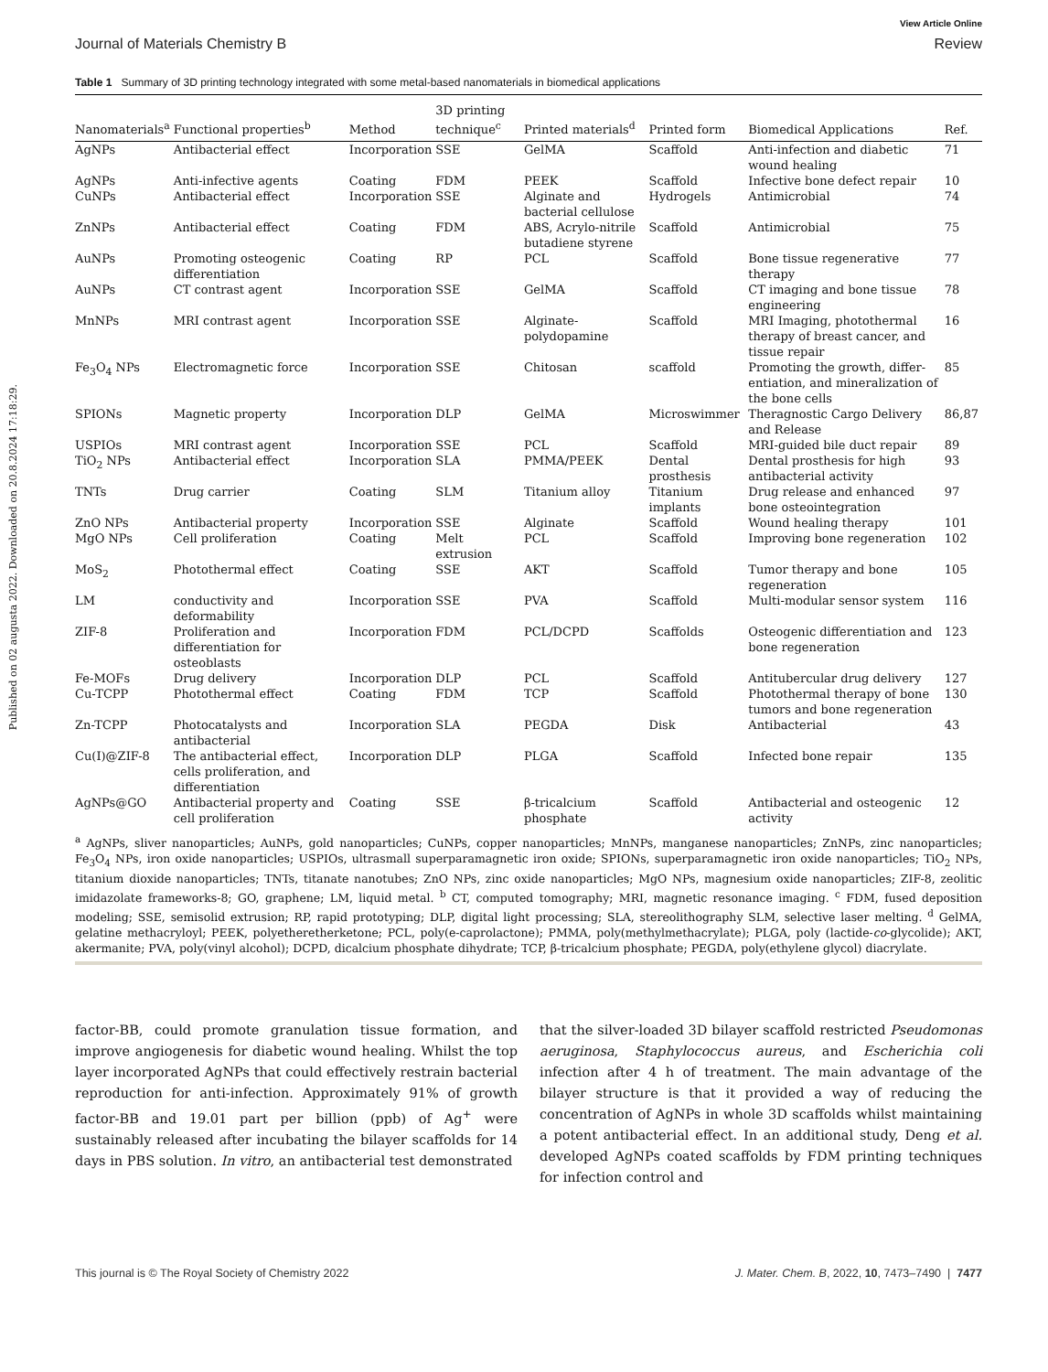Published on 02 augusta 2022. Downloaded on 20.8.2024 17:18:29.
View Article Online
Journal of Materials Chemistry B Review
Table 1 Summary of 3D printing technology integrated with some metal-based nanomaterials in biomedical applications
| Nanomaterials<sup>a</sup> | Functional properties<sup>b</sup> | Method | 3D printing technique<sup>c</sup> | Printed materials<sup>d</sup> | Printed form | Biomedical Applications | Ref. |
| --- | --- | --- | --- | --- | --- | --- | --- |
| AgNPs | Antibacterial effect | Incorporation | SSE | GelMA | Scaffold | Anti-infection and diabetic wound healing | 71 |
| AgNPs | Anti-infective agents | Coating | FDM | PEEK | Scaffold | Infective bone defect repair | 10 |
| CuNPs | Antibacterial effect | Incorporation | SSE | Alginate and bacterial cellulose | Hydrogels | Antimicrobial | 74 |
| ZnNPs | Antibacterial effect | Coating | FDM | ABS, Acrylo-nitrile butadiene styrene | Scaffold | Antimicrobial | 75 |
| AuNPs | Promoting osteogenic differentiation | Coating | RP | PCL | Scaffold | Bone tissue regenerative therapy | 77 |
| AuNPs | CT contrast agent | Incorporation | SSE | GelMA | Scaffold | CT imaging and bone tissue engineering | 78 |
| MnNPs | MRI contrast agent | Incorporation | SSE | Alginate-polydopamine | Scaffold | MRI Imaging, photothermal therapy of breast cancer, and tissue repair | 16 |
| Fe<sub>3</sub>O<sub>4</sub> NPs | Electromagnetic force | Incorporation | SSE | Chitosan | scaffold | Promoting the growth, differ-entiation, and mineralization of the bone cells | 85 |
| SPIONs | Magnetic property | Incorporation | DLP | GelMA | Microswimmer | Theragnostic Cargo Delivery and Release | 86,87 |
| USPIOs | MRI contrast agent | Incorporation | SSE | PCL | Scaffold | MRI-guided bile duct repair | 89 |
| TiO<sub>2</sub> NPs | Antibacterial effect | Incorporation | SLA | PMMA/PEEK | Dental prosthesis | Dental prosthesis for high antibacterial activity | 93 |
| TNTs | Drug carrier | Coating | SLM | Titanium alloy | Titanium implants | Drug release and enhanced bone osteointegration | 97 |
| ZnO NPs | Antibacterial property | Incorporation | SSE | Alginate | Scaffold | Wound healing therapy | 101 |
| MgO NPs | Cell proliferation | Coating | Melt extrusion | PCL | Scaffold | Improving bone regeneration | 102 |
| MoS<sub>2</sub> | Photothermal effect | Coating | SSE | AKT | Scaffold | Tumor therapy and bone regeneration | 105 |
| LM | conductivity and deformability | Incorporation | SSE | PVA | Scaffold | Multi-modular sensor system | 116 |
| ZIF-8 | Proliferation and differentiation for osteoblasts | Incorporation | FDM | PCL/DCPD | Scaffolds | Osteogenic differentiation and bone regeneration | 123 |
| Fe-MOFs | Drug delivery | Incorporation | DLP | PCL | Scaffold | Antitubercular drug delivery | 127 |
| Cu-TCPP | Photothermal effect | Coating | FDM | TCP | Scaffold | Photothermal therapy of bone tumors and bone regeneration | 130 |
| Zn-TCPP | Photocatalysts and antibacterial | Incorporation | SLA | PEGDA | Disk | Antibacterial | 43 |
| Cu(I)@ZIF-8 | The antibacterial effect, cells proliferation, and differentiation | Incorporation | DLP | PLGA | Scaffold | Infected bone repair | 135 |
| AgNPs@GO | Antibacterial property and cell proliferation | Coating | SSE | β-tricalcium phosphate | Scaffold | Antibacterial and osteogenic activity | 12 |
<sup>a</sup> AgNPs, sliver nanoparticles; AuNPs, gold nanoparticles; CuNPs, copper nanoparticles; MnNPs, manganese nanoparticles; ZnNPs, zinc nanoparticles; Fe<sub>3</sub>O<sub>4</sub> NPs, iron oxide nanoparticles; USPIOs, ultrasmall superparamagnetic iron oxide; SPIONs, superparamagnetic iron oxide nanoparticles; TiO<sub>2</sub> NPs, titanium dioxide nanoparticles; TNTs, titanate nanotubes; ZnO NPs, zinc oxide nanoparticles; MgO NPs, magnesium oxide nanoparticles; ZIF-8, zeolitic imidazolate frameworks-8; GO, graphene; LM, liquid metal. <sup>b</sup> CT, computed tomography; MRI, magnetic resonance imaging. <sup>c</sup> FDM, fused deposition modeling; SSE, semisolid extrusion; RP, rapid prototyping; DLP, digital light processing; SLA, stereolithography SLM, selective laser melting. <sup>d</sup> GelMA, gelatine methacryloyl; PEEK, polyetheretherketone; PCL, poly(e-caprolactone); PMMA, poly(methylmethacrylate); PLGA, poly (lactide-co-glycolide); AKT, akermanite; PVA, poly(vinyl alcohol); DCPD, dicalcium phosphate dihydrate; TCP, β-tricalcium phosphate; PEGDA, poly(ethylene glycol) diacrylate.
factor-BB, could promote granulation tissue formation, and improve angiogenesis for diabetic wound healing. Whilst the top layer incorporated AgNPs that could effectively restrain bacterial reproduction for anti-infection. Approximately 91% of growth factor-BB and 19.01 part per billion (ppb) of Ag<sup>+</sup> were sustainably released after incubating the bilayer scaffolds for 14 days in PBS solution. In vitro, an antibacterial test demonstrated
that the silver-loaded 3D bilayer scaffold restricted Pseudomonas aeruginosa, Staphylococcus aureus, and Escherichia coli infection after 4 h of treatment. The main advantage of the bilayer structure is that it provided a way of reducing the concentration of AgNPs in whole 3D scaffolds whilst maintaining a potent antibacterial effect. In an additional study, Deng et al. developed AgNPs coated scaffolds by FDM printing techniques for infection control and
This journal is © The Royal Society of Chemistry 2022 J. Mater. Chem. B, 2022, 10, 7473–7490 | 7477